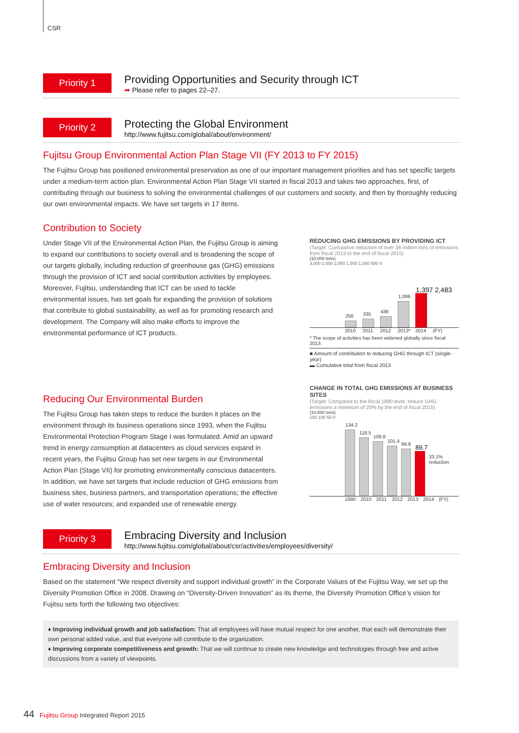CSR
Priority 1
Providing Opportunities and Security through ICT
➡ Please refer to pages 22–27.
Priority 2
Protecting the Global Environment
http://www.fujitsu.com/global/about/environment/
Fujitsu Group Environmental Action Plan Stage VII (FY 2013 to FY 2015)
The Fujitsu Group has positioned environmental preservation as one of our important management priorities and has set specific targets under a medium-term action plan. Environmental Action Plan Stage VII started in fiscal 2013 and takes two approaches, first, of contributing through our business to solving the environmental challenges of our customers and society, and then by thoroughly reducing our own environmental impacts. We have set targets in 17 items.
Contribution to Society
Under Stage VII of the Environmental Action Plan, the Fujitsu Group is aiming to expand our contributions to society overall and is broadening the scope of our targets globally, including reduction of greenhouse gas (GHG) emissions through the provision of ICT and social contribution activities by employees. Moreover, Fujitsu, understanding that ICT can be used to tackle environmental issues, has set goals for expanding the provision of solutions that contribute to global sustainability, as well as for promoting research and development. The Company will also make efforts to improve the environmental performance of ICT products.
Reducing Our Environmental Burden
The Fujitsu Group has taken steps to reduce the burden it places on the environment through its business operations since 1993, when the Fujitsu Environmental Protection Program Stage I was formulated. Amid an upward trend in energy consumption at datacenters as cloud services expand in recent years, the Fujitsu Group has set new targets in our Environmental Action Plan (Stage VII) for promoting environmentally conscious datacenters. In addition, we have set targets that include reduction of GHG emissions from business sites, business partners, and transportation operations; the effective use of water resources; and expanded use of renewable energy.
REDUCING GHG EMISSIONS BY PROVIDING ICT
(Target: Cumulative reduction of over 38 million tons of emissions from fiscal 2013 to the end of fiscal 2015)
(10,000 tons)
3,000 2,500 2,000 1,500 1,000 500 0
256
335
436
1,086
1,397 2,483
2010 2011 2012 2013* 2014 (FY)
* The scope of activities has been widened globally since fiscal 2013.
■ Amount of contribution to reducing GHG through ICT (single-year)
▬ Cumulative total from fiscal 2013
CHANGE IN TOTAL GHG EMISSIONS AT BUSINESS SITES
(Target: Compared to the fiscal 1990 level, reduce GHG emissions a minimum of 20% by the end of fiscal 2015)
(10,000 tons)
150 100 50 0
134.2
118.5
109.8
101.4
94.8
89.7
33.1% reduction
1990 2010 2011 2012 2013 2014 (FY)
Priority 3
Embracing Diversity and Inclusion
http://www.fujitsu.com/global/about/csr/activities/employees/diversity/
Embracing Diversity and Inclusion
Based on the statement “We respect diversity and support individual growth” in the Corporate Values of the Fujitsu Way, we set up the Diversity Promotion Office in 2008. Drawing on “Diversity-Driven Innovation” as its theme, the Diversity Promotion Office’s vision for Fujitsu sets forth the following two objectives:
♦ Improving individual growth and job satisfaction: That all employees will have mutual respect for one another, that each will demonstrate their own personal added value, and that everyone will contribute to the organization.
♦ Improving corporate competitiveness and growth: That we will continue to create new knowledge and technologies through free and active discussions from a variety of viewpoints.
44 Fujitsu Group Integrated Report 2015